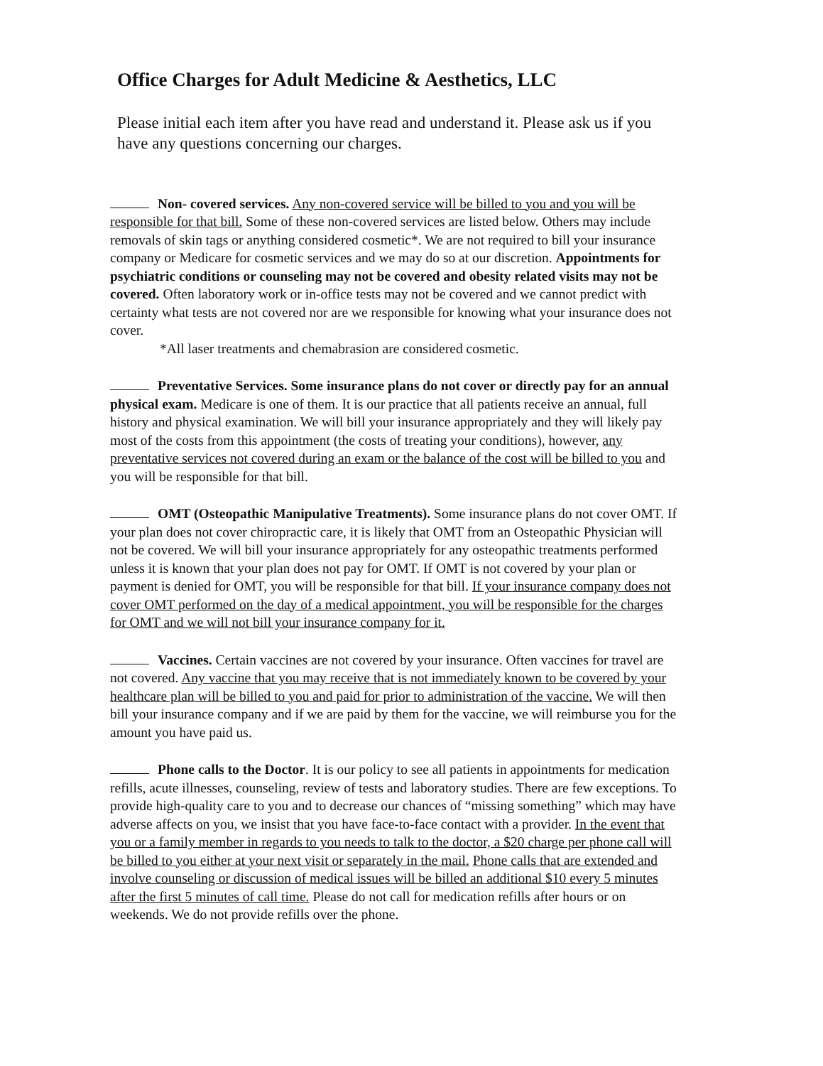Office Charges for Adult Medicine & Aesthetics, LLC
Please initial each item after you have read and understand it. Please ask us if you have any questions concerning our charges.
Non- covered services. Any non-covered service will be billed to you and you will be responsible for that bill. Some of these non-covered services are listed below. Others may include removals of skin tags or anything considered cosmetic*. We are not required to bill your insurance company or Medicare for cosmetic services and we may do so at our discretion. Appointments for psychiatric conditions or counseling may not be covered and obesity related visits may not be covered. Often laboratory work or in-office tests may not be covered and we cannot predict with certainty what tests are not covered nor are we responsible for knowing what your insurance does not cover.
*All laser treatments and chemabrasion are considered cosmetic.
Preventative Services. Some insurance plans do not cover or directly pay for an annual physical exam. Medicare is one of them. It is our practice that all patients receive an annual, full history and physical examination. We will bill your insurance appropriately and they will likely pay most of the costs from this appointment (the costs of treating your conditions), however, any preventative services not covered during an exam or the balance of the cost will be billed to you and you will be responsible for that bill.
OMT (Osteopathic Manipulative Treatments). Some insurance plans do not cover OMT. If your plan does not cover chiropractic care, it is likely that OMT from an Osteopathic Physician will not be covered. We will bill your insurance appropriately for any osteopathic treatments performed unless it is known that your plan does not pay for OMT. If OMT is not covered by your plan or payment is denied for OMT, you will be responsible for that bill. If your insurance company does not cover OMT performed on the day of a medical appointment, you will be responsible for the charges for OMT and we will not bill your insurance company for it.
Vaccines. Certain vaccines are not covered by your insurance. Often vaccines for travel are not covered. Any vaccine that you may receive that is not immediately known to be covered by your healthcare plan will be billed to you and paid for prior to administration of the vaccine. We will then bill your insurance company and if we are paid by them for the vaccine, we will reimburse you for the amount you have paid us.
Phone calls to the Doctor. It is our policy to see all patients in appointments for medication refills, acute illnesses, counseling, review of tests and laboratory studies. There are few exceptions. To provide high-quality care to you and to decrease our chances of “missing something” which may have adverse affects on you, we insist that you have face-to-face contact with a provider. In the event that you or a family member in regards to you needs to talk to the doctor, a $20 charge per phone call will be billed to you either at your next visit or separately in the mail. Phone calls that are extended and involve counseling or discussion of medical issues will be billed an additional $10 every 5 minutes after the first 5 minutes of call time. Please do not call for medication refills after hours or on weekends. We do not provide refills over the phone.